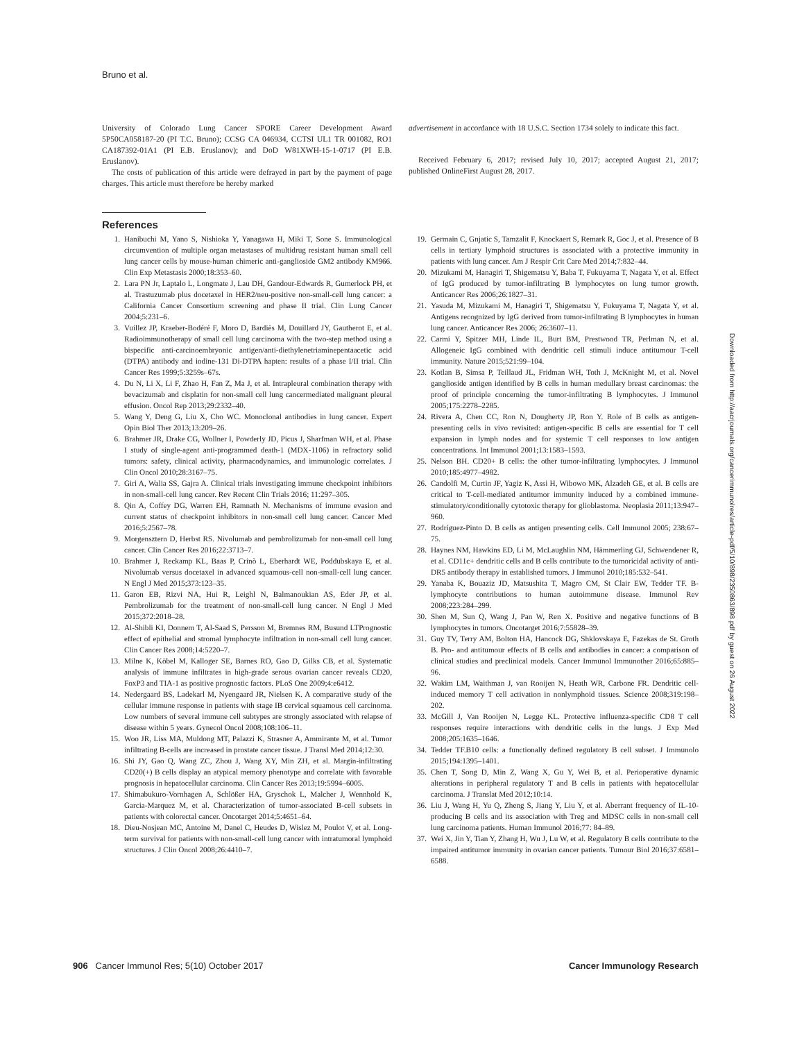Bruno et al.
University of Colorado Lung Cancer SPORE Career Development Award 5P50CA058187-20 (PI T.C. Bruno); CCSG CA 046934, CCTSI UL1 TR 001082, RO1 CA187392-01A1 (PI E.B. Eruslanov); and DoD W81XWH-15-1-0717 (PI E.B. Eruslanov).
The costs of publication of this article were defrayed in part by the payment of page charges. This article must therefore be hereby marked
advertisement in accordance with 18 U.S.C. Section 1734 solely to indicate this fact.
Received February 6, 2017; revised July 10, 2017; accepted August 21, 2017; published OnlineFirst August 28, 2017.
References
1. Hanibuchi M, Yano S, Nishioka Y, Yanagawa H, Miki T, Sone S. Immunological circumvention of multiple organ metastases of multidrug resistant human small cell lung cancer cells by mouse-human chimeric anti-ganglioside GM2 antibody KM966. Clin Exp Metastasis 2000;18:353–60.
2. Lara PN Jr, Laptalo L, Longmate J, Lau DH, Gandour-Edwards R, Gumerlock PH, et al. Trastuzumab plus docetaxel in HER2/neu-positive non-small-cell lung cancer: a California Cancer Consortium screening and phase II trial. Clin Lung Cancer 2004;5:231–6.
3. Vuillez JP, Kraeber-Bodéré F, Moro D, Bardiès M, Douillard JY, Gautherot E, et al. Radioimmunotherapy of small cell lung carcinoma with the two-step method using a bispecific anti-carcinoembryonic antigen/anti-diethylenetriaminepentaacetic acid (DTPA) antibody and iodine-131 Di-DTPA hapten: results of a phase I/II trial. Clin Cancer Res 1999;5:3259s–67s.
4. Du N, Li X, Li F, Zhao H, Fan Z, Ma J, et al. Intrapleural combination therapy with bevacizumab and cisplatin for non-small cell lung cancermediated malignant pleural effusion. Oncol Rep 2013;29:2332–40.
5. Wang Y, Deng G, Liu X, Cho WC. Monoclonal antibodies in lung cancer. Expert Opin Biol Ther 2013;13:209–26.
6. Brahmer JR, Drake CG, Wollner I, Powderly JD, Picus J, Sharfman WH, et al. Phase I study of single-agent anti-programmed death-1 (MDX-1106) in refractory solid tumors: safety, clinical activity, pharmacodynamics, and immunologic correlates. J Clin Oncol 2010;28:3167–75.
7. Giri A, Walia SS, Gajra A. Clinical trials investigating immune checkpoint inhibitors in non-small-cell lung cancer. Rev Recent Clin Trials 2016; 11:297–305.
8. Qin A, Coffey DG, Warren EH, Ramnath N. Mechanisms of immune evasion and current status of checkpoint inhibitors in non-small cell lung cancer. Cancer Med 2016;5:2567–78.
9. Morgensztern D, Herbst RS. Nivolumab and pembrolizumab for non-small cell lung cancer. Clin Cancer Res 2016;22:3713–7.
10. Brahmer J, Reckamp KL, Baas P, Crinò L, Eberhardt WE, Poddubskaya E, et al. Nivolumab versus docetaxel in advanced squamous-cell non-small-cell lung cancer. N Engl J Med 2015;373:123–35.
11. Garon EB, Rizvi NA, Hui R, Leighl N, Balmanoukian AS, Eder JP, et al. Pembrolizumab for the treatment of non-small-cell lung cancer. N Engl J Med 2015;372:2018–28.
12. Al-Shibli KI, Donnem T, Al-Saad S, Persson M, Bremnes RM, Busund LTPrognostic effect of epithelial and stromal lymphocyte infiltration in non-small cell lung cancer. Clin Cancer Res 2008;14:5220–7.
13. Milne K, Köbel M, Kalloger SE, Barnes RO, Gao D, Gilks CB, et al. Systematic analysis of immune infiltrates in high-grade serous ovarian cancer reveals CD20, FoxP3 and TIA-1 as positive prognostic factors. PLoS One 2009;4:e6412.
14. Nedergaard BS, Ladekarl M, Nyengaard JR, Nielsen K. A comparative study of the cellular immune response in patients with stage IB cervical squamous cell carcinoma. Low numbers of several immune cell subtypes are strongly associated with relapse of disease within 5 years. Gynecol Oncol 2008;108:106–11.
15. Woo JR, Liss MA, Muldong MT, Palazzi K, Strasner A, Ammirante M, et al. Tumor infiltrating B-cells are increased in prostate cancer tissue. J Transl Med 2014;12:30.
16. Shi JY, Gao Q, Wang ZC, Zhou J, Wang XY, Min ZH, et al. Margin-infiltrating CD20(+) B cells display an atypical memory phenotype and correlate with favorable prognosis in hepatocellular carcinoma. Clin Cancer Res 2013;19:5994–6005.
17. Shimabukuro-Vornhagen A, Schlößer HA, Gryschok L, Malcher J, Wennhold K, Garcia-Marquez M, et al. Characterization of tumor-associated B-cell subsets in patients with colorectal cancer. Oncotarget 2014;5:4651–64.
18. Dieu-Nosjean MC, Antoine M, Danel C, Heudes D, Wislez M, Poulot V, et al. Long-term survival for patients with non-small-cell lung cancer with intratumoral lymphoid structures. J Clin Oncol 2008;26:4410–7.
19. Germain C, Gnjatic S, Tamzalit F, Knockaert S, Remark R, Goc J, et al. Presence of B cells in tertiary lymphoid structures is associated with a protective immunity in patients with lung cancer. Am J Respir Crit Care Med 2014;7:832–44.
20. Mizukami M, Hanagiri T, Shigematsu Y, Baba T, Fukuyama T, Nagata Y, et al. Effect of IgG produced by tumor-infiltrating B lymphocytes on lung tumor growth. Anticancer Res 2006;26:1827–31.
21. Yasuda M, Mizukami M, Hanagiri T, Shigematsu Y, Fukuyama T, Nagata Y, et al. Antigens recognized by IgG derived from tumor-infiltrating B lymphocytes in human lung cancer. Anticancer Res 2006; 26:3607–11.
22. Carmi Y, Spitzer MH, Linde IL, Burt BM, Prestwood TR, Perlman N, et al. Allogeneic IgG combined with dendritic cell stimuli induce antitumour T-cell immunity. Nature 2015;521:99–104.
23. Kotlan B, Simsa P, Teillaud JL, Fridman WH, Toth J, McKnight M, et al. Novel ganglioside antigen identified by B cells in human medullary breast carcinomas: the proof of principle concerning the tumor-infiltrating B lymphocytes. J Immunol 2005;175:2278–2285.
24. Rivera A, Chen CC, Ron N, Dougherty JP, Ron Y. Role of B cells as antigen-presenting cells in vivo revisited: antigen-specific B cells are essential for T cell expansion in lymph nodes and for systemic T cell responses to low antigen concentrations. Int Immunol 2001;13:1583–1593.
25. Nelson BH. CD20+ B cells: the other tumor-infiltrating lymphocytes. J Immunol 2010;185:4977–4982.
26. Candolfi M, Curtin JF, Yagiz K, Assi H, Wibowo MK, Alzadeh GE, et al. B cells are critical to T-cell-mediated antitumor immunity induced by a combined immune-stimulatory/conditionally cytotoxic therapy for glioblastoma. Neoplasia 2011;13:947–960.
27. Rodríguez-Pinto D. B cells as antigen presenting cells. Cell Immunol 2005; 238:67–75.
28. Haynes NM, Hawkins ED, Li M, McLaughlin NM, Hämmerling GJ, Schwendener R, et al. CD11c+ dendritic cells and B cells contribute to the tumoricidal activity of anti-DR5 antibody therapy in established tumors. J Immunol 2010;185:532–541.
29. Yanaba K, Bouaziz JD, Matsushita T, Magro CM, St Clair EW, Tedder TF. B-lymphocyte contributions to human autoimmune disease. Immunol Rev 2008;223:284–299.
30. Shen M, Sun Q, Wang J, Pan W, Ren X. Positive and negative functions of B lymphocytes in tumors. Oncotarget 2016;7:55828–39.
31. Guy TV, Terry AM, Bolton HA, Hancock DG, Shklovskaya E, Fazekas de St. Groth B. Pro- and antitumour effects of B cells and antibodies in cancer: a comparison of clinical studies and preclinical models. Cancer Immunol Immunother 2016;65:885–96.
32. Wakim LM, Waithman J, van Rooijen N, Heath WR, Carbone FR. Dendritic cell-induced memory T cell activation in nonlymphoid tissues. Science 2008;319:198–202.
33. McGill J, Van Rooijen N, Legge KL. Protective influenza-specific CD8 T cell responses require interactions with dendritic cells in the lungs. J Exp Med 2008;205:1635–1646.
34. Tedder TF.B10 cells: a functionally defined regulatory B cell subset. J Immunolo 2015;194:1395–1401.
35. Chen T, Song D, Min Z, Wang X, Gu Y, Wei B, et al. Perioperative dynamic alterations in peripheral regulatory T and B cells in patients with hepatocellular carcinoma. J Translat Med 2012;10:14.
36. Liu J, Wang H, Yu Q, Zheng S, Jiang Y, Liu Y, et al. Aberrant frequency of IL-10-producing B cells and its association with Treg and MDSC cells in non-small cell lung carcinoma patients. Human Immunol 2016;77: 84–89.
37. Wei X, Jin Y, Tian Y, Zhang H, Wu J, Lu W, et al. Regulatory B cells contribute to the impaired antitumor immunity in ovarian cancer patients. Tumour Biol 2016;37:6581–6588.
Downloaded from http://aacrjournals.org/cancerimmunolres/article-pdf/5/10/898/2350863/898.pdf by guest on 26 August 2022
906 Cancer Immunol Res; 5(10) October 2017 Cancer Immunology Research